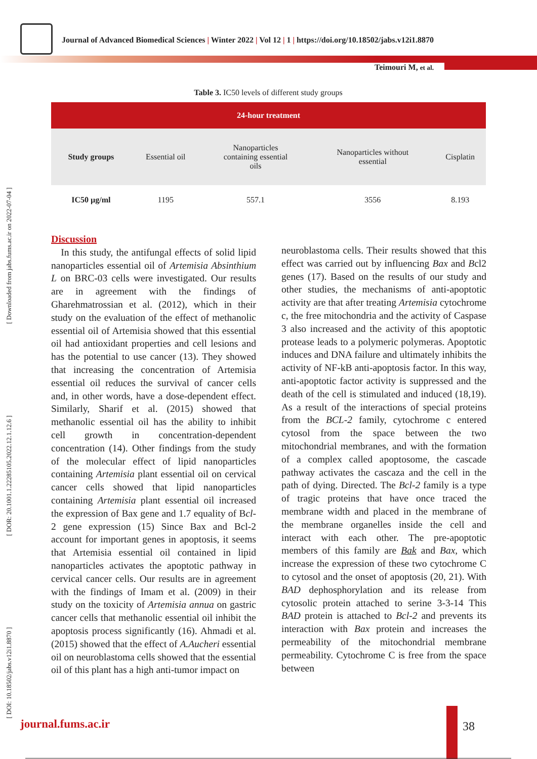Journal of Advanced Biomedical Sciences | Winter 2022 | Vol 12 | 1 | https://doi.org/10.18502/jabs.v12i1.8870
Teimouri M, et al.
[ DOI: 10.18502/jabs.v12i1.8870 ] [ DOR: 20.1001.1.22285105.2022.12.1.12.6 ] [ Downloaded from jabs.fums.ac.ir on 2022-07-04 ]
Table 3. IC50 levels of different study groups
| 24-hour treatment | | | | |
| --- | --- | --- | --- | --- |
| Study groups | Essential oil | Nanoparticles containing essential oils | Nanoparticles without essential | Cisplatin |
| IC50 µg/ml | 1195 | 557.1 | 3556 | 8.193 |
Discussion
In this study, the antifungal effects of solid lipid nanoparticles essential oil of Artemisia Absinthium L on BRC-03 cells were investigated. Our results are in agreement with the findings of Gharehmatrossian et al. (2012), which in their study on the evaluation of the effect of methanolic essential oil of Artemisia showed that this essential oil had antioxidant properties and cell lesions and has the potential to use cancer (13). They showed that increasing the concentration of Artemisia essential oil reduces the survival of cancer cells and, in other words, have a dose-dependent effect. Similarly, Sharif et al. (2015) showed that methanolic essential oil has the ability to inhibit cell growth in concentration-dependent concentration (14). Other findings from the study of the molecular effect of lipid nanoparticles containing Artemisia plant essential oil on cervical cancer cells showed that lipid nanoparticles containing Artemisia plant essential oil increased the expression of Bax gene and 1.7 equality of Bcl-2 gene expression (15) Since Bax and Bcl-2 account for important genes in apoptosis, it seems that Artemisia essential oil contained in lipid nanoparticles activates the apoptotic pathway in cervical cancer cells. Our results are in agreement with the findings of Imam et al. (2009) in their study on the toxicity of Artemisia annua on gastric cancer cells that methanolic essential oil inhibit the apoptosis process significantly (16). Ahmadi et al. (2015) showed that the effect of A.Aucheri essential oil on neuroblastoma cells showed that the essential oil of this plant has a high anti-tumor impact on
neuroblastoma cells. Their results showed that this effect was carried out by influencing Bax and Bcl2 genes (17). Based on the results of our study and other studies, the mechanisms of anti-apoptotic activity are that after treating Artemisia cytochrome c, the free mitochondria and the activity of Caspase 3 also increased and the activity of this apoptotic protease leads to a polymeric polymeras. Apoptotic induces and DNA failure and ultimately inhibits the activity of NF-kB anti-apoptosis factor. In this way, anti-apoptotic factor activity is suppressed and the death of the cell is stimulated and induced (18,19). As a result of the interactions of special proteins from the BCL-2 family, cytochrome c entered cytosol from the space between the two mitochondrial membranes, and with the formation of a complex called apoptosome, the cascade pathway activates the cascaza and the cell in the path of dying. Directed. The Bcl-2 family is a type of tragic proteins that have once traced the membrane width and placed in the membrane of the membrane organelles inside the cell and interact with each other. The pre-apoptotic members of this family are Bak and Bax, which increase the expression of these two cytochrome C to cytosol and the onset of apoptosis (20, 21). With BAD dephosphorylation and its release from cytosolic protein attached to serine 3-3-14 This BAD protein is attached to Bcl-2 and prevents its interaction with Bax protein and increases the permeability of the mitochondrial membrane permeability. Cytochrome C is free from the space between
journal.fums.ac.ir 38